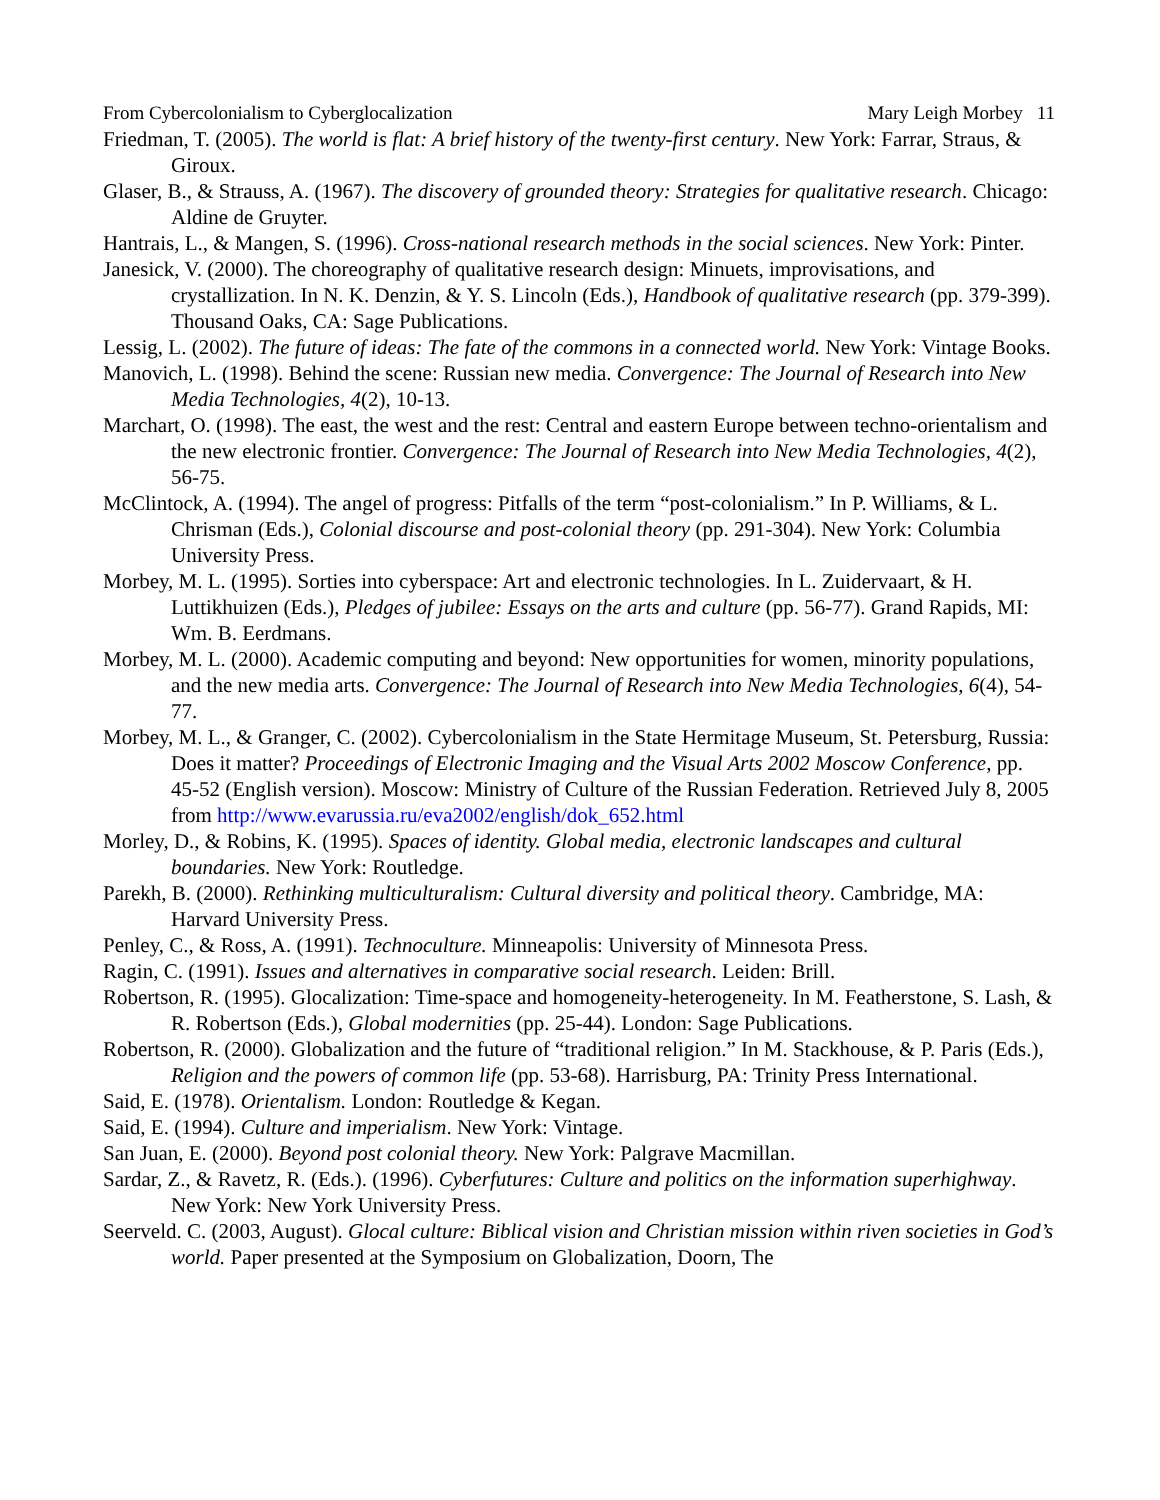From Cybercolonialism to Cyberglocalization Mary Leigh Morbey 11
Friedman, T. (2005). The world is flat: A brief history of the twenty-first century. New York: Farrar, Straus, & Giroux.
Glaser, B., & Strauss, A. (1967). The discovery of grounded theory: Strategies for qualitative research. Chicago: Aldine de Gruyter.
Hantrais, L., & Mangen, S. (1996). Cross-national research methods in the social sciences. New York: Pinter.
Janesick, V. (2000). The choreography of qualitative research design: Minuets, improvisations, and crystallization. In N. K. Denzin, & Y. S. Lincoln (Eds.), Handbook of qualitative research (pp. 379-399). Thousand Oaks, CA: Sage Publications.
Lessig, L. (2002). The future of ideas: The fate of the commons in a connected world. New York: Vintage Books.
Manovich, L. (1998). Behind the scene: Russian new media. Convergence: The Journal of Research into New Media Technologies, 4(2), 10-13.
Marchart, O. (1998). The east, the west and the rest: Central and eastern Europe between techno-orientalism and the new electronic frontier. Convergence: The Journal of Research into New Media Technologies, 4(2), 56-75.
McClintock, A. (1994). The angel of progress: Pitfalls of the term “post-colonialism.” In P. Williams, & L. Chrisman (Eds.), Colonial discourse and post-colonial theory (pp. 291-304). New York: Columbia University Press.
Morbey, M. L. (1995). Sorties into cyberspace: Art and electronic technologies. In L. Zuidervaart, & H. Luttikhuizen (Eds.), Pledges of jubilee: Essays on the arts and culture (pp. 56-77). Grand Rapids, MI: Wm. B. Eerdmans.
Morbey, M. L. (2000). Academic computing and beyond: New opportunities for women, minority populations, and the new media arts. Convergence: The Journal of Research into New Media Technologies, 6(4), 54-77.
Morbey, M. L., & Granger, C. (2002). Cybercolonialism in the State Hermitage Museum, St. Petersburg, Russia: Does it matter? Proceedings of Electronic Imaging and the Visual Arts 2002 Moscow Conference, pp. 45-52 (English version). Moscow: Ministry of Culture of the Russian Federation. Retrieved July 8, 2005 from http://www.evarussia.ru/eva2002/english/dok_652.html
Morley, D., & Robins, K. (1995). Spaces of identity. Global media, electronic landscapes and cultural boundaries. New York: Routledge.
Parekh, B. (2000). Rethinking multiculturalism: Cultural diversity and political theory. Cambridge, MA: Harvard University Press.
Penley, C., & Ross, A. (1991). Technoculture. Minneapolis: University of Minnesota Press.
Ragin, C. (1991). Issues and alternatives in comparative social research. Leiden: Brill.
Robertson, R. (1995). Glocalization: Time-space and homogeneity-heterogeneity. In M. Featherstone, S. Lash, & R. Robertson (Eds.), Global modernities (pp. 25-44). London: Sage Publications.
Robertson, R. (2000). Globalization and the future of “traditional religion.” In M. Stackhouse, & P. Paris (Eds.), Religion and the powers of common life (pp. 53-68). Harrisburg, PA: Trinity Press International.
Said, E. (1978). Orientalism. London: Routledge & Kegan.
Said, E. (1994). Culture and imperialism. New York: Vintage.
San Juan, E. (2000). Beyond post colonial theory. New York: Palgrave Macmillan.
Sardar, Z., & Ravetz, R. (Eds.). (1996). Cyberfutures: Culture and politics on the information superhighway. New York: New York University Press.
Seerveld. C. (2003, August). Glocal culture: Biblical vision and Christian mission within riven societies in God’s world. Paper presented at the Symposium on Globalization, Doorn, The